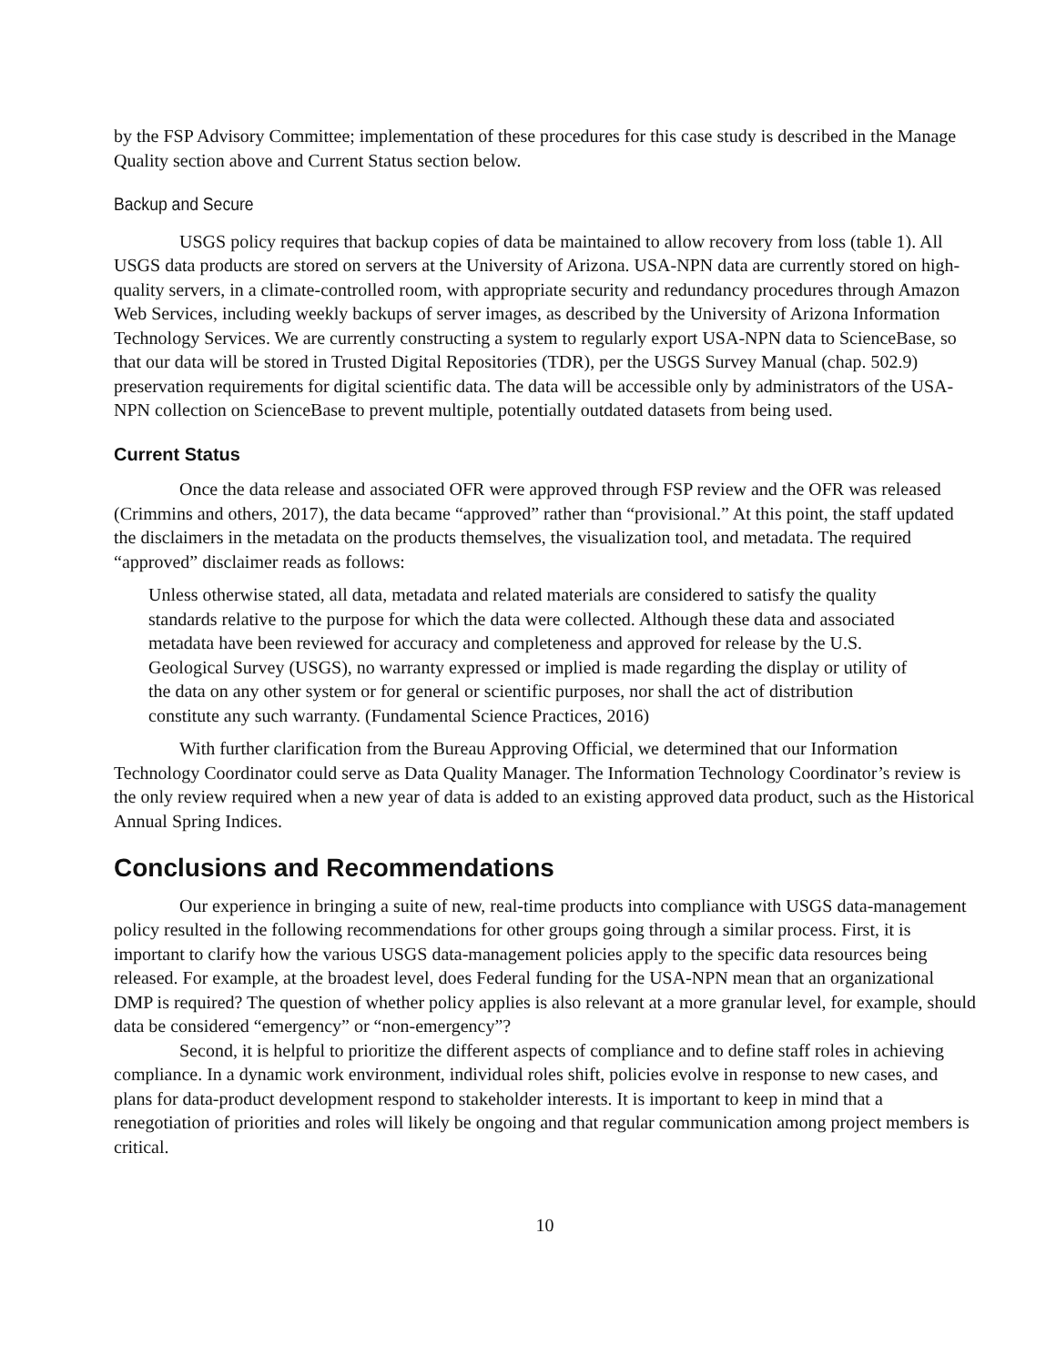by the FSP Advisory Committee; implementation of these procedures for this case study is described in the Manage Quality section above and Current Status section below.
Backup and Secure
USGS policy requires that backup copies of data be maintained to allow recovery from loss (table 1). All USGS data products are stored on servers at the University of Arizona. USA-NPN data are currently stored on high-quality servers, in a climate-controlled room, with appropriate security and redundancy procedures through Amazon Web Services, including weekly backups of server images, as described by the University of Arizona Information Technology Services. We are currently constructing a system to regularly export USA-NPN data to ScienceBase, so that our data will be stored in Trusted Digital Repositories (TDR), per the USGS Survey Manual (chap. 502.9) preservation requirements for digital scientific data. The data will be accessible only by administrators of the USA-NPN collection on ScienceBase to prevent multiple, potentially outdated datasets from being used.
Current Status
Once the data release and associated OFR were approved through FSP review and the OFR was released (Crimmins and others, 2017), the data became “approved” rather than “provisional.” At this point, the staff updated the disclaimers in the metadata on the products themselves, the visualization tool, and metadata. The required “approved” disclaimer reads as follows:
Unless otherwise stated, all data, metadata and related materials are considered to satisfy the quality standards relative to the purpose for which the data were collected. Although these data and associated metadata have been reviewed for accuracy and completeness and approved for release by the U.S. Geological Survey (USGS), no warranty expressed or implied is made regarding the display or utility of the data on any other system or for general or scientific purposes, nor shall the act of distribution constitute any such warranty. (Fundamental Science Practices, 2016)
With further clarification from the Bureau Approving Official, we determined that our Information Technology Coordinator could serve as Data Quality Manager. The Information Technology Coordinator’s review is the only review required when a new year of data is added to an existing approved data product, such as the Historical Annual Spring Indices.
Conclusions and Recommendations
Our experience in bringing a suite of new, real-time products into compliance with USGS data-management policy resulted in the following recommendations for other groups going through a similar process. First, it is important to clarify how the various USGS data-management policies apply to the specific data resources being released. For example, at the broadest level, does Federal funding for the USA-NPN mean that an organizational DMP is required? The question of whether policy applies is also relevant at a more granular level, for example, should data be considered “emergency” or “non-emergency”?
Second, it is helpful to prioritize the different aspects of compliance and to define staff roles in achieving compliance. In a dynamic work environment, individual roles shift, policies evolve in response to new cases, and plans for data-product development respond to stakeholder interests. It is important to keep in mind that a renegotiation of priorities and roles will likely be ongoing and that regular communication among project members is critical.
10